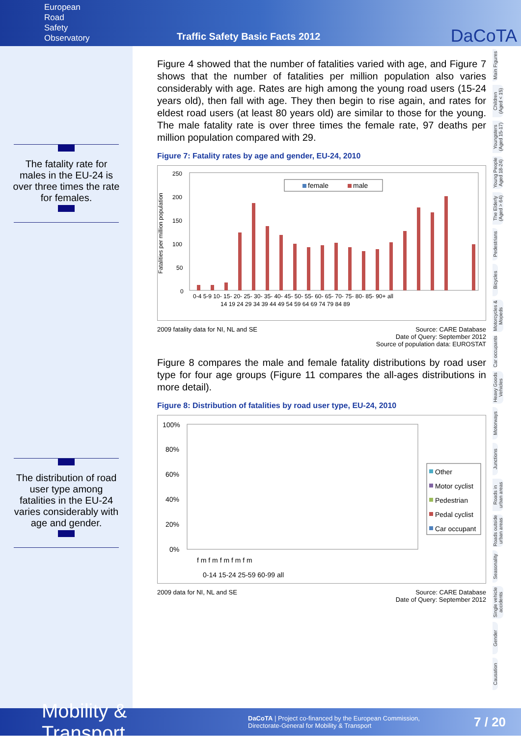European
Road
Safety
Observatory
Traffic Safety Basic Facts 2012
DaCoTA
The fatality rate for males in the EU-24 is over three times the rate for females.
The distribution of road user type among fatalities in the EU-24 varies considerably with age and gender.
Figure 4 showed that the number of fatalities varied with age, and Figure 7 shows that the number of fatalities per million population also varies considerably with age. Rates are high among the young road users (15-24 years old), then fall with age. They then begin to rise again, and rates for eldest road users (at least 80 years old) are similar to those for the young. The male fatality rate is over three times the female rate, 97 deaths per million population compared with 29.
Figure 7: Fatality rates by age and gender, EU-24, 2010
Fatalities per million population
250
200
150
100
50
0
female
male
0-4 5-9 10- 15- 20- 25- 30- 35- 40- 45- 50- 55- 60- 65- 70- 75- 80- 85- 90+ all
14 19 24 29 34 39 44 49 54 59 64 69 74 79 84 89
2009 fatality data for NI, NL and SE
Source: CARE Database
Date of Query: September 2012
Source of population data: EUROSTAT
Figure 8 compares the male and female fatality distributions by road user type for four age groups (Figure 11 compares the all-ages distributions in more detail).
Figure 8: Distribution of fatalities by road user type, EU-24, 2010
100%
80%
60%
40%
20%
0%
Other
Motor cyclist
Pedestrian
Pedal cyclist
Car occupant
f m f m f m f m f m
0-14 15-24 25-59 60-99 all
2009 data for NI, NL and SE Source: CARE Database
Date of Query: September 2012
Main Figures
Children (Aged < 15)
Youngsters (Aged 15-17)
Young People Aged 18-24)
The Elderly (Aged > 64)
Pedestrians
Bicycles
Motorcycles & Mopeds
Car occupants
Heavy Goods Vehicles
Motorways
Junctions
Roads in urban areas
Roads outside urban areas
Seasonality
Single vehicle accidents
Gender
Causation
Mobility & Transport
DaCoTA | Project co-financed by the European Commission,
Directorate-General for Mobility & Transport
7 / 20